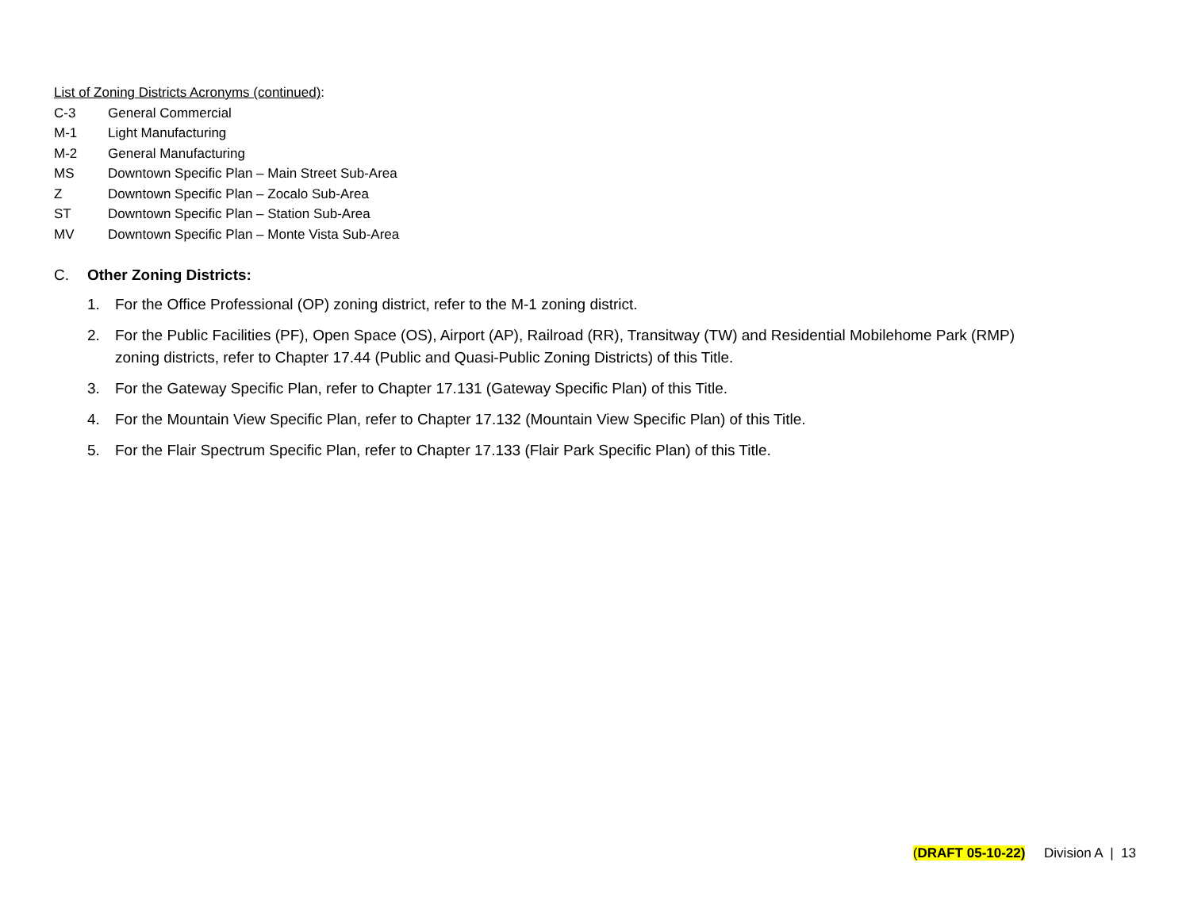List of Zoning Districts Acronyms (continued):
C-3 General Commercial
M-1 Light Manufacturing
M-2 General Manufacturing
MS Downtown Specific Plan – Main Street Sub-Area
Z Downtown Specific Plan – Zocalo Sub-Area
ST Downtown Specific Plan – Station Sub-Area
MV Downtown Specific Plan – Monte Vista Sub-Area
C. Other Zoning Districts:
1. For the Office Professional (OP) zoning district, refer to the M-1 zoning district.
2. For the Public Facilities (PF), Open Space (OS), Airport (AP), Railroad (RR), Transitway (TW) and Residential Mobilehome Park (RMP) zoning districts, refer to Chapter 17.44 (Public and Quasi-Public Zoning Districts) of this Title.
3. For the Gateway Specific Plan, refer to Chapter 17.131 (Gateway Specific Plan) of this Title.
4. For the Mountain View Specific Plan, refer to Chapter 17.132 (Mountain View Specific Plan) of this Title.
5. For the Flair Spectrum Specific Plan, refer to Chapter 17.133 (Flair Park Specific Plan) of this Title.
(DRAFT 05-10-22) Division A | 13